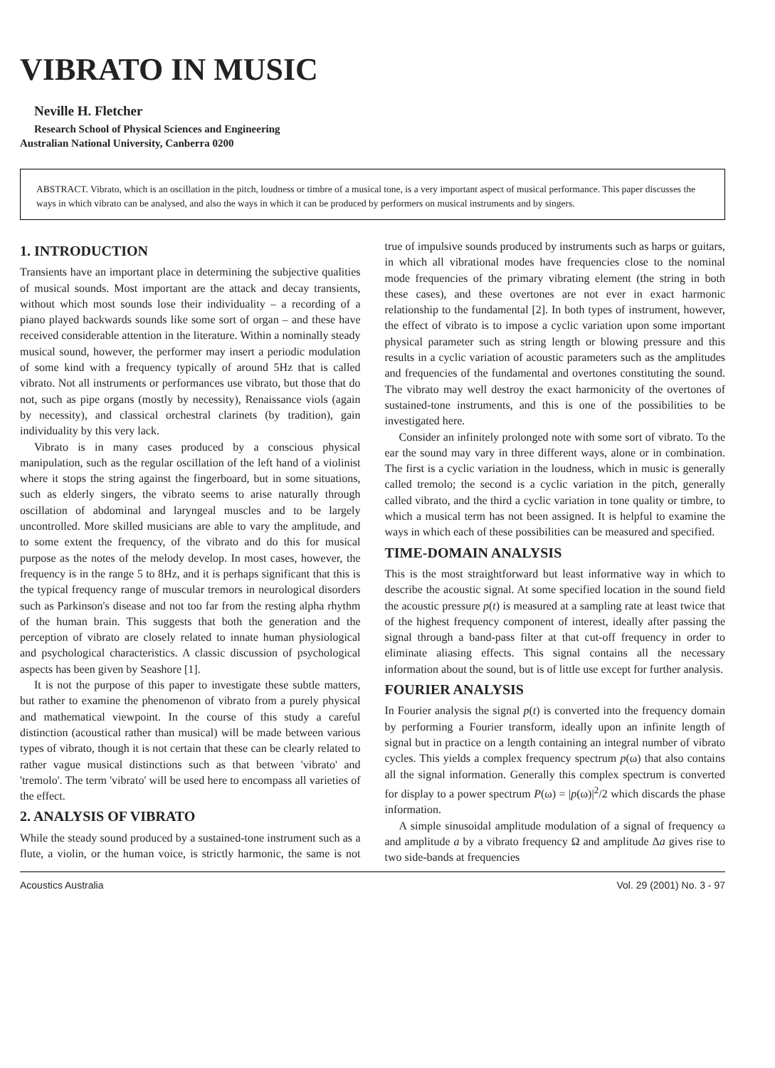VIBRATO IN MUSIC
Neville H. Fletcher
Research School of Physical Sciences and Engineering
Australian National University, Canberra 0200
ABSTRACT. Vibrato, which is an oscillation in the pitch, loudness or timbre of a musical tone, is a very important aspect of musical performance. This paper discusses the ways in which vibrato can be analysed, and also the ways in which it can be produced by performers on musical instruments and by singers.
1. INTRODUCTION
Transients have an important place in determining the subjective qualities of musical sounds. Most important are the attack and decay transients, without which most sounds lose their individuality – a recording of a piano played backwards sounds like some sort of organ – and these have received considerable attention in the literature. Within a nominally steady musical sound, however, the performer may insert a periodic modulation of some kind with a frequency typically of around 5Hz that is called vibrato. Not all instruments or performances use vibrato, but those that do not, such as pipe organs (mostly by necessity), Renaissance viols (again by necessity), and classical orchestral clarinets (by tradition), gain individuality by this very lack.
Vibrato is in many cases produced by a conscious physical manipulation, such as the regular oscillation of the left hand of a violinist where it stops the string against the fingerboard, but in some situations, such as elderly singers, the vibrato seems to arise naturally through oscillation of abdominal and laryngeal muscles and to be largely uncontrolled. More skilled musicians are able to vary the amplitude, and to some extent the frequency, of the vibrato and do this for musical purpose as the notes of the melody develop. In most cases, however, the frequency is in the range 5 to 8Hz, and it is perhaps significant that this is the typical frequency range of muscular tremors in neurological disorders such as Parkinson's disease and not too far from the resting alpha rhythm of the human brain. This suggests that both the generation and the perception of vibrato are closely related to innate human physiological and psychological characteristics. A classic discussion of psychological aspects has been given by Seashore [1].
It is not the purpose of this paper to investigate these subtle matters, but rather to examine the phenomenon of vibrato from a purely physical and mathematical viewpoint. In the course of this study a careful distinction (acoustical rather than musical) will be made between various types of vibrato, though it is not certain that these can be clearly related to rather vague musical distinctions such as that between 'vibrato' and 'tremolo'. The term 'vibrato' will be used here to encompass all varieties of the effect.
2. ANALYSIS OF VIBRATO
While the steady sound produced by a sustained-tone instrument such as a flute, a violin, or the human voice, is strictly harmonic, the same is not true of impulsive sounds produced by instruments such as harps or guitars, in which all vibrational modes have frequencies close to the nominal mode frequencies of the primary vibrating element (the string in both these cases), and these overtones are not ever in exact harmonic relationship to the fundamental [2]. In both types of instrument, however, the effect of vibrato is to impose a cyclic variation upon some important physical parameter such as string length or blowing pressure and this results in a cyclic variation of acoustic parameters such as the amplitudes and frequencies of the fundamental and overtones constituting the sound. The vibrato may well destroy the exact harmonicity of the overtones of sustained-tone instruments, and this is one of the possibilities to be investigated here.
Consider an infinitely prolonged note with some sort of vibrato. To the ear the sound may vary in three different ways, alone or in combination. The first is a cyclic variation in the loudness, which in music is generally called tremolo; the second is a cyclic variation in the pitch, generally called vibrato, and the third a cyclic variation in tone quality or timbre, to which a musical term has not been assigned. It is helpful to examine the ways in which each of these possibilities can be measured and specified.
TIME-DOMAIN ANALYSIS
This is the most straightforward but least informative way in which to describe the acoustic signal. At some specified location in the sound field the acoustic pressure p(t) is measured at a sampling rate at least twice that of the highest frequency component of interest, ideally after passing the signal through a band-pass filter at that cut-off frequency in order to eliminate aliasing effects. This signal contains all the necessary information about the sound, but is of little use except for further analysis.
FOURIER ANALYSIS
In Fourier analysis the signal p(t) is converted into the frequency domain by performing a Fourier transform, ideally upon an infinite length of signal but in practice on a length containing an integral number of vibrato cycles. This yields a complex frequency spectrum p(ω) that also contains all the signal information. Generally this complex spectrum is converted for display to a power spectrum P(ω) = |p(ω)|<sup>2</sup>/2 which discards the phase information.
A simple sinusoidal amplitude modulation of a signal of frequency ω and amplitude a by a vibrato frequency Ω and amplitude Δa gives rise to two side-bands at frequencies
Acoustics Australia Vol. 29 (2001) No. 3 - 97